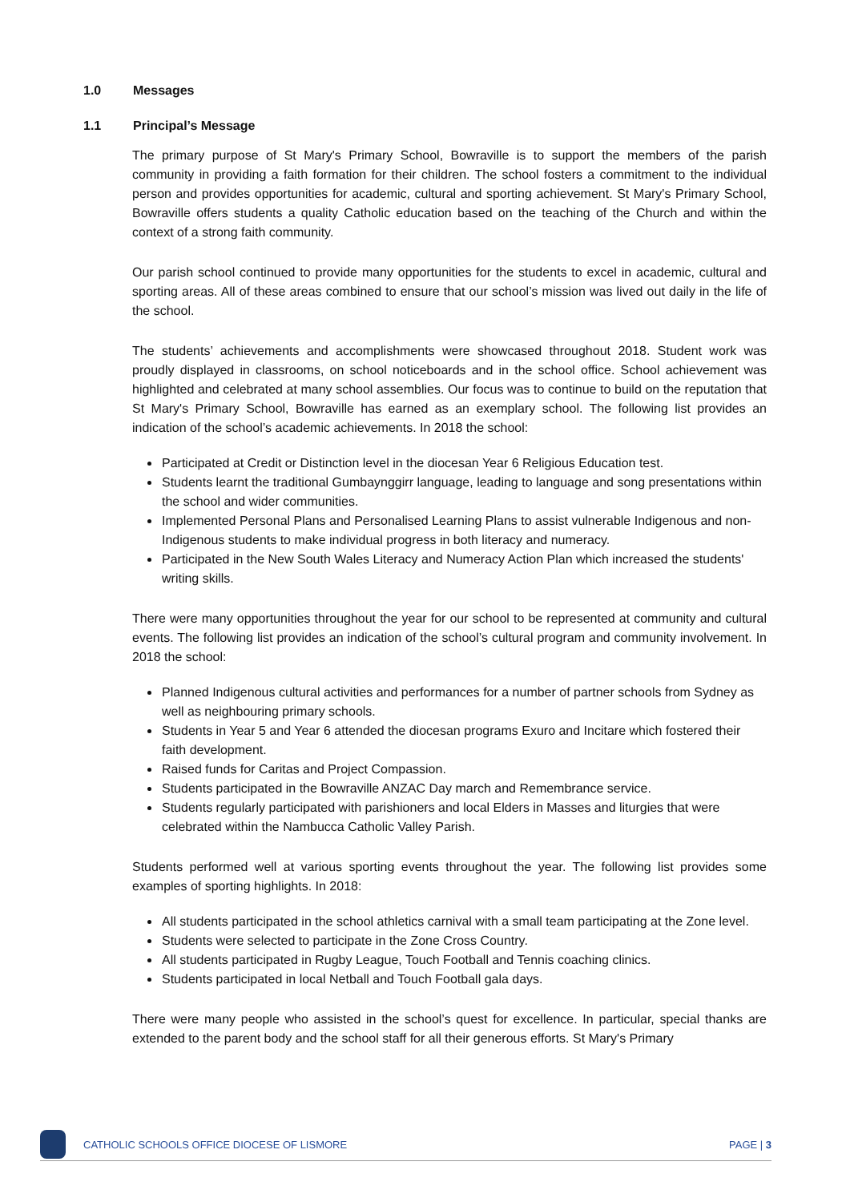1.0 Messages
1.1 Principal’s Message
The primary purpose of St Mary's Primary School, Bowraville is to support the members of the parish community in providing a faith formation for their children. The school fosters a commitment to the individual person and provides opportunities for academic, cultural and sporting achievement. St Mary's Primary School, Bowraville offers students a quality Catholic education based on the teaching of the Church and within the context of a strong faith community.
Our parish school continued to provide many opportunities for the students to excel in academic, cultural and sporting areas. All of these areas combined to ensure that our school’s mission was lived out daily in the life of the school.
The students’ achievements and accomplishments were showcased throughout 2018. Student work was proudly displayed in classrooms, on school noticeboards and in the school office. School achievement was highlighted and celebrated at many school assemblies. Our focus was to continue to build on the reputation that St Mary's Primary School, Bowraville has earned as an exemplary school. The following list provides an indication of the school’s academic achievements. In 2018 the school:
Participated at Credit or Distinction level in the diocesan Year 6 Religious Education test.
Students learnt the traditional Gumbaynggirr language, leading to language and song presentations within the school and wider communities.
Implemented Personal Plans and Personalised Learning Plans to assist vulnerable Indigenous and non-Indigenous students to make individual progress in both literacy and numeracy.
Participated in the New South Wales Literacy and Numeracy Action Plan which increased the students' writing skills.
There were many opportunities throughout the year for our school to be represented at community and cultural events. The following list provides an indication of the school’s cultural program and community involvement. In 2018 the school:
Planned Indigenous cultural activities and performances for a number of partner schools from Sydney as well as neighbouring primary schools.
Students in Year 5 and Year 6 attended the diocesan programs Exuro and Incitare which fostered their faith development.
Raised funds for Caritas and Project Compassion.
Students participated in the Bowraville ANZAC Day march and Remembrance service.
Students regularly participated with parishioners and local Elders in Masses and liturgies that were celebrated within the Nambucca Catholic Valley Parish.
Students performed well at various sporting events throughout the year. The following list provides some examples of sporting highlights. In 2018:
All students participated in the school athletics carnival with a small team participating at the Zone level.
Students were selected to participate in the Zone Cross Country.
All students participated in Rugby League, Touch Football and Tennis coaching clinics.
Students participated in local Netball and Touch Football gala days.
There were many people who assisted in the school’s quest for excellence. In particular, special thanks are extended to the parent body and the school staff for all their generous efforts. St Mary's Primary
CATHOLIC SCHOOLS OFFICE DIOCESE OF LISMORE
PAGE | 3